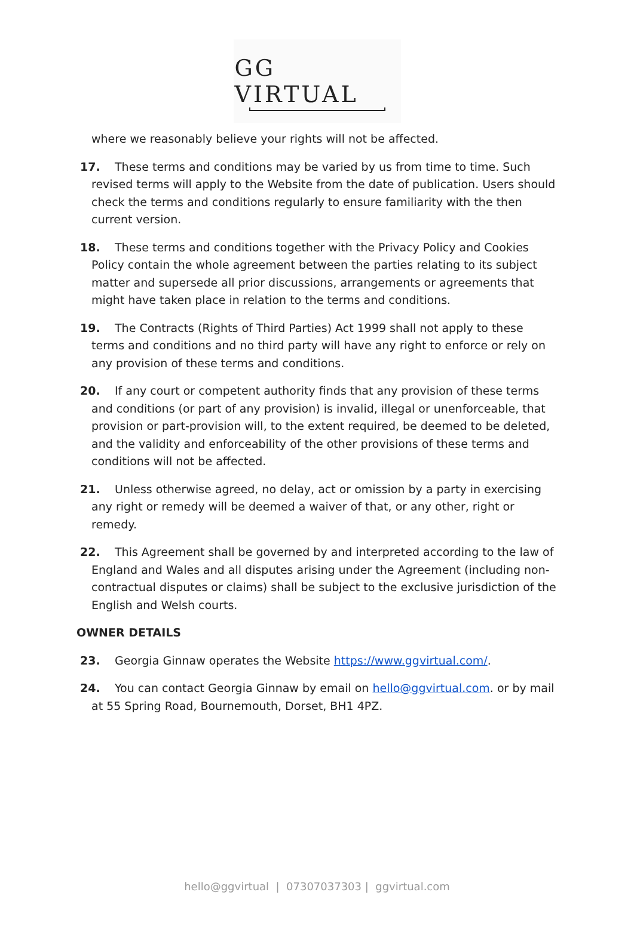GG VIRTUAL
where we reasonably believe your rights will not be affected.
17. These terms and conditions may be varied by us from time to time. Such revised terms will apply to the Website from the date of publication. Users should check the terms and conditions regularly to ensure familiarity with the then current version.
18. These terms and conditions together with the Privacy Policy and Cookies Policy contain the whole agreement between the parties relating to its subject matter and supersede all prior discussions, arrangements or agreements that might have taken place in relation to the terms and conditions.
19. The Contracts (Rights of Third Parties) Act 1999 shall not apply to these terms and conditions and no third party will have any right to enforce or rely on any provision of these terms and conditions.
20. If any court or competent authority finds that any provision of these terms and conditions (or part of any provision) is invalid, illegal or unenforceable, that provision or part-provision will, to the extent required, be deemed to be deleted, and the validity and enforceability of the other provisions of these terms and conditions will not be affected.
21. Unless otherwise agreed, no delay, act or omission by a party in exercising any right or remedy will be deemed a waiver of that, or any other, right or remedy.
22. This Agreement shall be governed by and interpreted according to the law of England and Wales and all disputes arising under the Agreement (including non-contractual disputes or claims) shall be subject to the exclusive jurisdiction of the English and Welsh courts.
OWNER DETAILS
23. Georgia Ginnaw operates the Website https://www.ggvirtual.com/.
24. You can contact Georgia Ginnaw by email on hello@ggvirtual.com. or by mail at 55 Spring Road, Bournemouth, Dorset, BH1 4PZ.
hello@ggvirtual | 07307037303 | ggvirtual.com